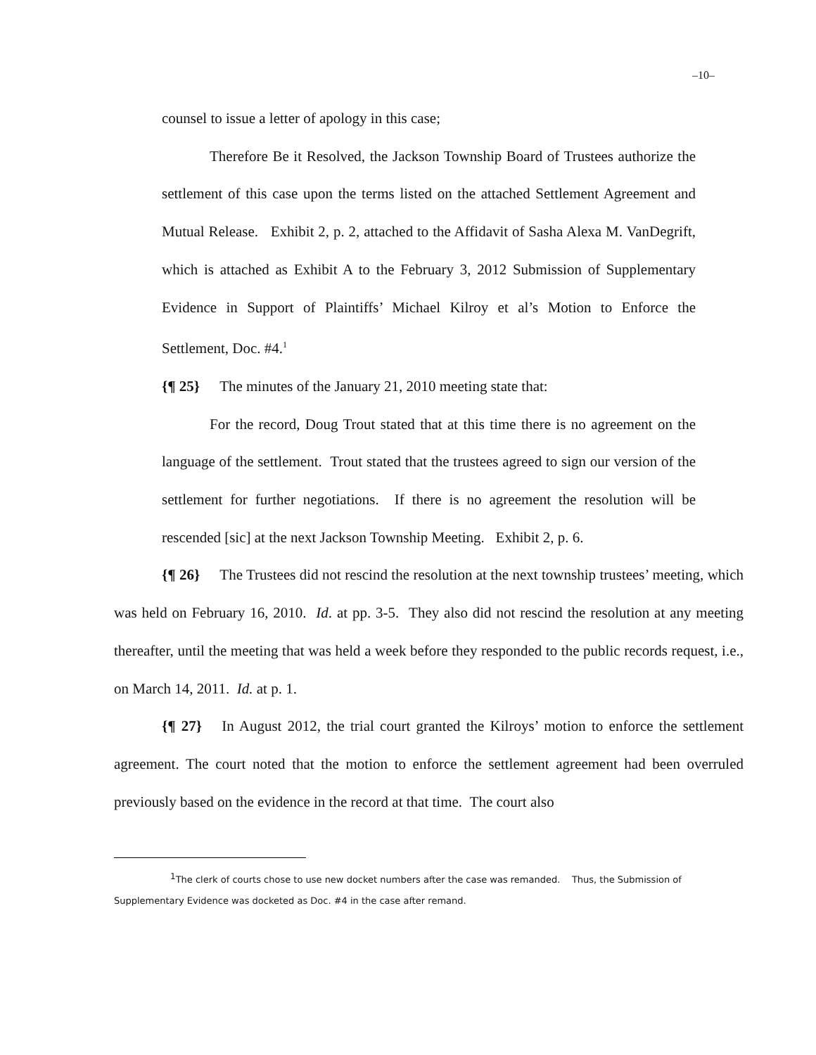–10–
counsel to issue a letter of apology in this case;
Therefore Be it Resolved, the Jackson Township Board of Trustees authorize the settlement of this case upon the terms listed on the attached Settlement Agreement and Mutual Release. Exhibit 2, p. 2, attached to the Affidavit of Sasha Alexa M. VanDegrift, which is attached as Exhibit A to the February 3, 2012 Submission of Supplementary Evidence in Support of Plaintiffs’ Michael Kilroy et al’s Motion to Enforce the Settlement, Doc. #4.<sup>1</sup>
{¶ 25} The minutes of the January 21, 2010 meeting state that:
For the record, Doug Trout stated that at this time there is no agreement on the language of the settlement. Trout stated that the trustees agreed to sign our version of the settlement for further negotiations. If there is no agreement the resolution will be rescended [sic] at the next Jackson Township Meeting. Exhibit 2, p. 6.
{¶ 26} The Trustees did not rescind the resolution at the next township trustees’ meeting, which was held on February 16, 2010. Id. at pp. 3-5. They also did not rescind the resolution at any meeting thereafter, until the meeting that was held a week before they responded to the public records request, i.e., on March 14, 2011. Id. at p. 1.
{¶ 27} In August 2012, the trial court granted the Kilroys’ motion to enforce the settlement agreement. The court noted that the motion to enforce the settlement agreement had been overruled previously based on the evidence in the record at that time. The court also
<sup>1</sup> The clerk of courts chose to use new docket numbers after the case was remanded. Thus, the Submission of Supplementary Evidence was docketed as Doc. #4 in the case after remand.